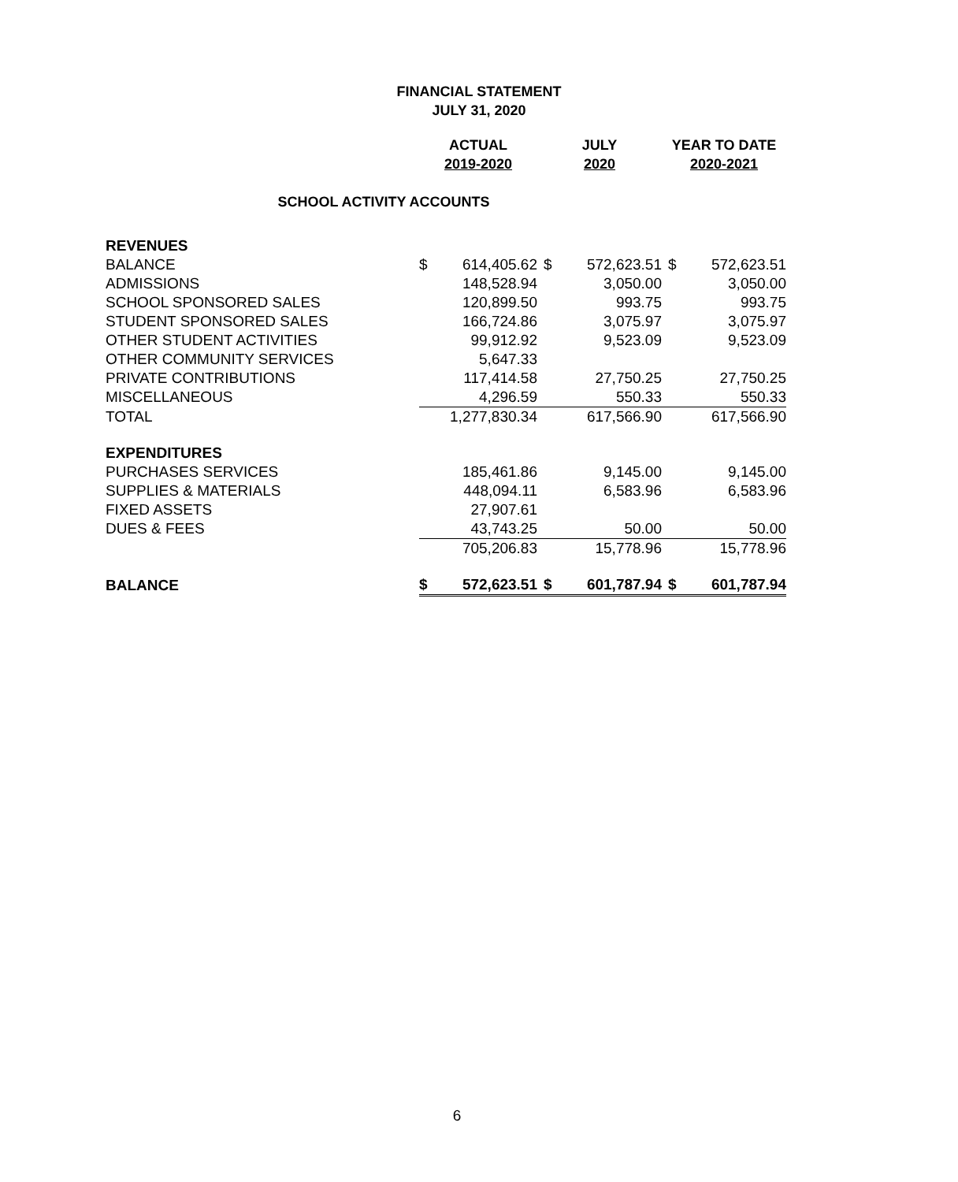FINANCIAL STATEMENT
JULY 31, 2020
| | ACTUAL | | JULY | | YEAR TO DATE | |
| --- | --- | --- | --- | --- | --- | --- |
| | 2019-2020 | | 2020 | | 2020-2021 | |
| SCHOOL ACTIVITY ACCOUNTS | | | | | | |
| REVENUES | | | | | | |
| BALANCE | $ | 614,405.62 | $ | 572,623.51 | $ | 572,623.51 |
| ADMISSIONS | | 148,528.94 | | 3,050.00 | | 3,050.00 |
| SCHOOL SPONSORED SALES | | 120,899.50 | | 993.75 | | 993.75 |
| STUDENT SPONSORED SALES | | 166,724.86 | | 3,075.97 | | 3,075.97 |
| OTHER STUDENT ACTIVITIES | | 99,912.92 | | 9,523.09 | | 9,523.09 |
| OTHER COMMUNITY SERVICES | | 5,647.33 | | | | |
| PRIVATE CONTRIBUTIONS | | 117,414.58 | | 27,750.25 | | 27,750.25 |
| MISCELLANEOUS | | 4,296.59 | | 550.33 | | 550.33 |
| TOTAL | | 1,277,830.34 | | 617,566.90 | | 617,566.90 |
| EXPENDITURES | | | | | | |
| PURCHASES SERVICES | | 185,461.86 | | 9,145.00 | | 9,145.00 |
| SUPPLIES & MATERIALS | | 448,094.11 | | 6,583.96 | | 6,583.96 |
| FIXED ASSETS | | 27,907.61 | | | | |
| DUES & FEES | | 43,743.25 | | 50.00 | | 50.00 |
| | | 705,206.83 | | 15,778.96 | | 15,778.96 |
| BALANCE | $ | 572,623.51 | $ | 601,787.94 | $ | 601,787.94 |
6